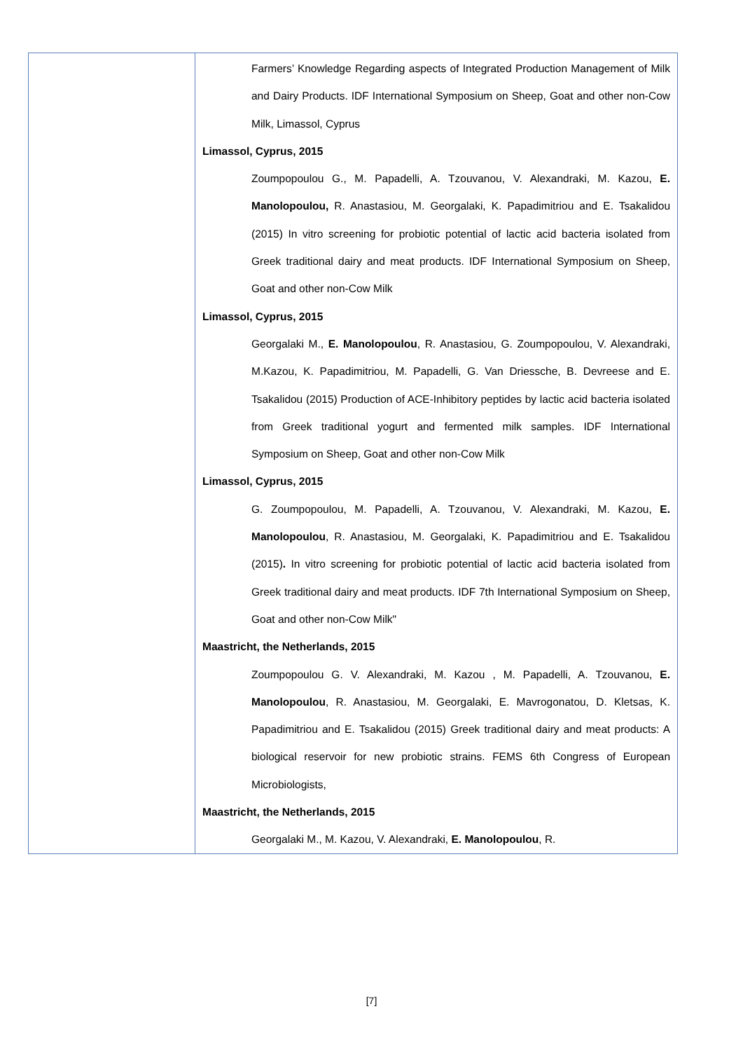| | Farmers’ Knowledge Regarding aspects of Integrated Production Management of Milk and Dairy Products. IDF International Symposium on Sheep, Goat and other non-Cow Milk, Limassol, Cyprus Limassol, Cyprus, 2015 Zoumpopoulou G., M. Papadelli, A. Tzouvanou, V. Alexandraki, M. Kazou, E. Manolopoulou, R. Anastasiou, M. Georgalaki, K. Papadimitriou and E. Tsakalidou (2015) In vitro screening for probiotic potential of lactic acid bacteria isolated from Greek traditional dairy and meat products. IDF International Symposium on Sheep, Goat and other non-Cow Milk Limassol, Cyprus, 2015 Georgalaki M., E. Manolopoulou , R. Anastasiou, G. Zoumpopoulou, V. Alexandraki, M.Kazou, K. Papadimitriou, M. Papadelli, G. Van Driessche, B. Devreese and E. Tsakalidou (2015) Production of ACE-Inhibitory peptides by lactic acid bacteria isolated from Greek traditional yogurt and fermented milk samples. IDF International Symposium on Sheep, Goat and other non-Cow Milk Limassol, Cyprus, 2015 G. Zoumpopoulou, M. Papadelli, A. Tzouvanou, V. Alexandraki, M. Kazou, E. Manolopoulou , R. Anastasiou, M. Georgalaki, K. Papadimitriou and E. Tsakalidou (2015) . In vitro screening for probiotic potential of lactic acid bacteria isolated from Greek traditional dairy and meat products. IDF 7th International Symposium on Sheep, Goat and other non-Cow Milk" Maastricht, the Netherlands, 2015 Zoumpopoulou G. V. Alexandraki, M. Kazou , M. Papadelli, A. Tzouvanou, E. Manolopoulou , R. Anastasiou, M. Georgalaki, E. Mavrogonatou, D. Kletsas, K. Papadimitriou and E. Tsakalidou (2015) Greek traditional dairy and meat products: A biological reservoir for new probiotic strains. FEMS 6th Congress of European Microbiologists, Maastricht, the Netherlands, 2015 Georgalaki M., M. Kazou, V. Alexandraki, E. Manolopoulou , R. |
[7]